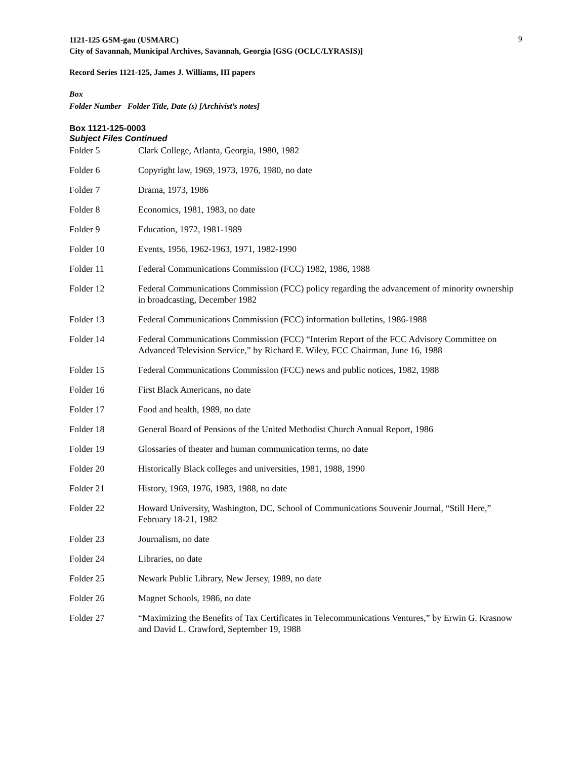9
1121-125 GSM-gau (USMARC)
City of Savannah, Municipal Archives, Savannah, Georgia [GSG (OCLC/LYRASIS)]
Record Series 1121-125, James J. Williams, III papers
Box
Folder Number Folder Title, Date (s) [Archivist’s notes]
Box 1121-125-0003
Subject Files Continued
| Folder 5 | Clark College, Atlanta, Georgia, 1980, 1982 |
| Folder 6 | Copyright law, 1969, 1973, 1976, 1980, no date |
| Folder 7 | Drama, 1973, 1986 |
| Folder 8 | Economics, 1981, 1983, no date |
| Folder 9 | Education, 1972, 1981-1989 |
| Folder 10 | Events, 1956, 1962-1963, 1971, 1982-1990 |
| Folder 11 | Federal Communications Commission (FCC) 1982, 1986, 1988 |
| Folder 12 | Federal Communications Commission (FCC) policy regarding the advancement of minority ownership in broadcasting, December 1982 |
| Folder 13 | Federal Communications Commission (FCC) information bulletins, 1986-1988 |
| Folder 14 | Federal Communications Commission (FCC) “Interim Report of the FCC Advisory Committee on Advanced Television Service,” by Richard E. Wiley, FCC Chairman, June 16, 1988 |
| Folder 15 | Federal Communications Commission (FCC) news and public notices, 1982, 1988 |
| Folder 16 | First Black Americans, no date |
| Folder 17 | Food and health, 1989, no date |
| Folder 18 | General Board of Pensions of the United Methodist Church Annual Report, 1986 |
| Folder 19 | Glossaries of theater and human communication terms, no date |
| Folder 20 | Historically Black colleges and universities, 1981, 1988, 1990 |
| Folder 21 | History, 1969, 1976, 1983, 1988, no date |
| Folder 22 | Howard University, Washington, DC, School of Communications Souvenir Journal, “Still Here,” February 18-21, 1982 |
| Folder 23 | Journalism, no date |
| Folder 24 | Libraries, no date |
| Folder 25 | Newark Public Library, New Jersey, 1989, no date |
| Folder 26 | Magnet Schools, 1986, no date |
| Folder 27 | “Maximizing the Benefits of Tax Certificates in Telecommunications Ventures,” by Erwin G. Krasnow and David L. Crawford, September 19, 1988 |